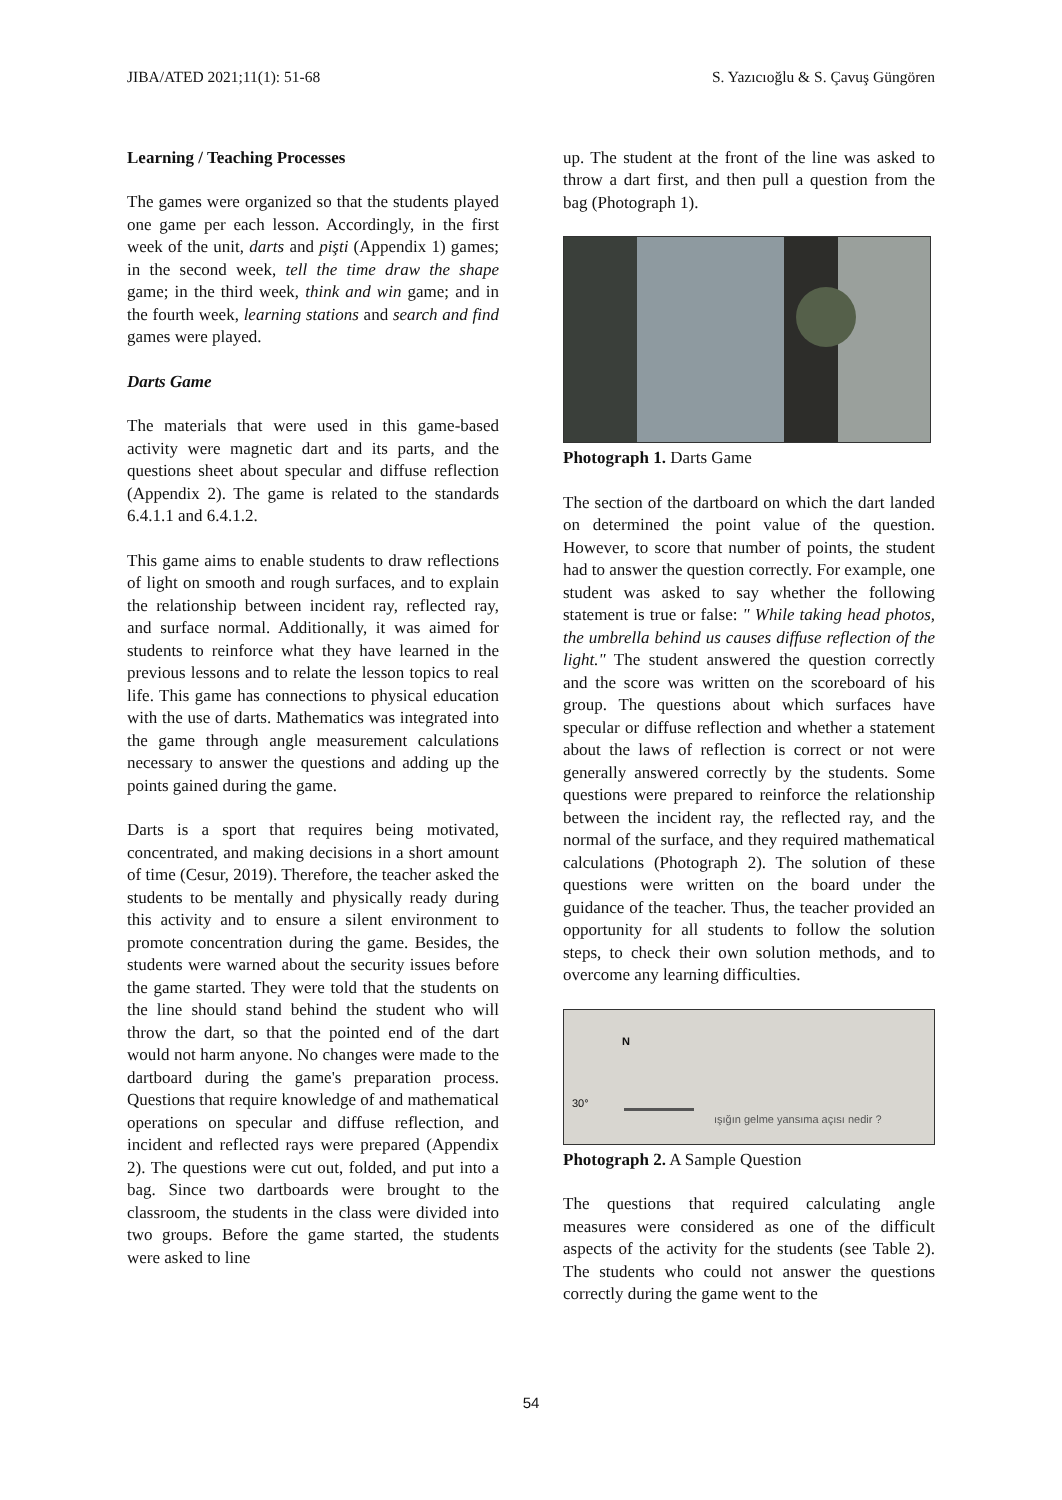JIBA/ATED 2021;11(1): 51-68 S. Yazıcıoğlu & S. Çavuş Güngören
Learning / Teaching Processes
The games were organized so that the students played one game per each lesson. Accordingly, in the first week of the unit, darts and pişti (Appendix 1) games; in the second week, tell the time draw the shape game; in the third week, think and win game; and in the fourth week, learning stations and search and find games were played.
Darts Game
The materials that were used in this game-based activity were magnetic dart and its parts, and the questions sheet about specular and diffuse reflection (Appendix 2). The game is related to the standards 6.4.1.1 and 6.4.1.2.
This game aims to enable students to draw reflections of light on smooth and rough surfaces, and to explain the relationship between incident ray, reflected ray, and surface normal. Additionally, it was aimed for students to reinforce what they have learned in the previous lessons and to relate the lesson topics to real life. This game has connections to physical education with the use of darts. Mathematics was integrated into the game through angle measurement calculations necessary to answer the questions and adding up the points gained during the game.
Darts is a sport that requires being motivated, concentrated, and making decisions in a short amount of time (Cesur, 2019). Therefore, the teacher asked the students to be mentally and physically ready during this activity and to ensure a silent environment to promote concentration during the game. Besides, the students were warned about the security issues before the game started. They were told that the students on the line should stand behind the student who will throw the dart, so that the pointed end of the dart would not harm anyone. No changes were made to the dartboard during the game's preparation process. Questions that require knowledge of and mathematical operations on specular and diffuse reflection, and incident and reflected rays were prepared (Appendix 2). The questions were cut out, folded, and put into a bag. Since two dartboards were brought to the classroom, the students in the class were divided into two groups. Before the game started, the students were asked to line
up. The student at the front of the line was asked to throw a dart first, and then pull a question from the bag (Photograph 1).
Photograph 1. Darts Game
The section of the dartboard on which the dart landed on determined the point value of the question. However, to score that number of points, the student had to answer the question correctly. For example, one student was asked to say whether the following statement is true or false: " While taking head photos, the umbrella behind us causes diffuse reflection of the light." The student answered the question correctly and the score was written on the scoreboard of his group. The questions about which surfaces have specular or diffuse reflection and whether a statement about the laws of reflection is correct or not were generally answered correctly by the students. Some questions were prepared to reinforce the relationship between the incident ray, the reflected ray, and the normal of the surface, and they required mathematical calculations (Photograph 2). The solution of these questions were written on the board under the guidance of the teacher. Thus, the teacher provided an opportunity for all students to follow the solution steps, to check their own solution methods, and to overcome any learning difficulties.
N
30°
ışığın gelme yansıma açısı nedir ?
Photograph 2. A Sample Question
The questions that required calculating angle measures were considered as one of the difficult aspects of the activity for the students (see Table 2). The students who could not answer the questions correctly during the game went to the
54